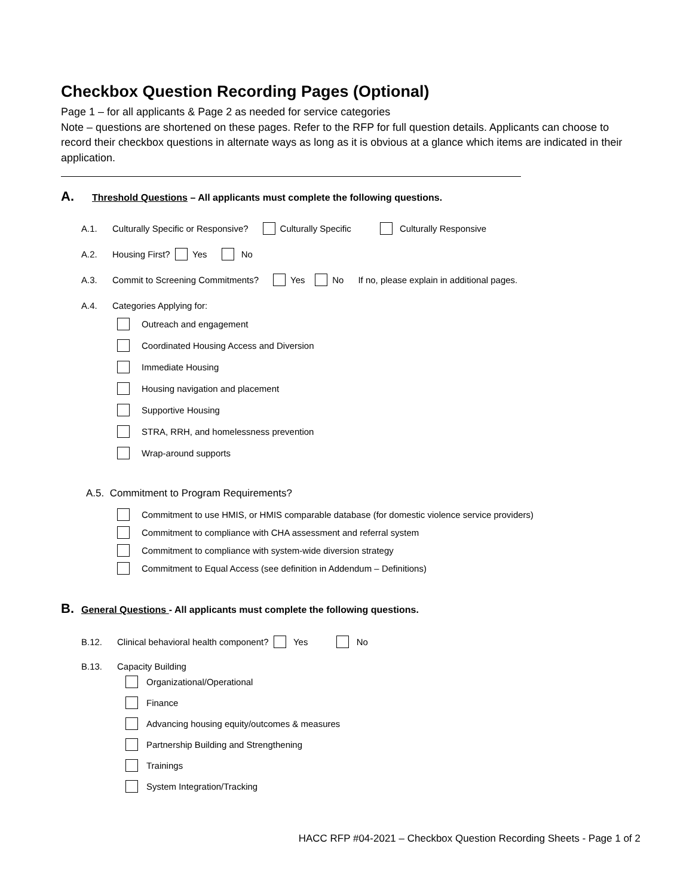Checkbox Question Recording Pages (Optional)
Page 1 – for all applicants & Page 2 as needed for service categories
Note – questions are shortened on these pages. Refer to the RFP for full question details. Applicants can choose to record their checkbox questions in alternate ways as long as it is obvious at a glance which items are indicated in their application.
A. Threshold Questions – All applicants must complete the following questions.
A.1. Culturally Specific or Responsive? Culturally Specific Culturally Responsive
A.2. Housing First? Yes No
A.3. Commit to Screening Commitments? Yes No If no, please explain in additional pages.
A.4. Categories Applying for:
Outreach and engagement
Coordinated Housing Access and Diversion
Immediate Housing
Housing navigation and placement
Supportive Housing
STRA, RRH, and homelessness prevention
Wrap-around supports
A.5. Commitment to Program Requirements?
Commitment to use HMIS, or HMIS comparable database (for domestic violence service providers)
Commitment to compliance with CHA assessment and referral system
Commitment to compliance with system-wide diversion strategy
Commitment to Equal Access (see definition in Addendum – Definitions)
B. General Questions - All applicants must complete the following questions.
B.12. Clinical behavioral health component? Yes No
B.13. Capacity Building
Organizational/Operational
Finance
Advancing housing equity/outcomes & measures
Partnership Building and Strengthening
Trainings
System Integration/Tracking
HACC RFP #04-2021 – Checkbox Question Recording Sheets - Page 1 of 2